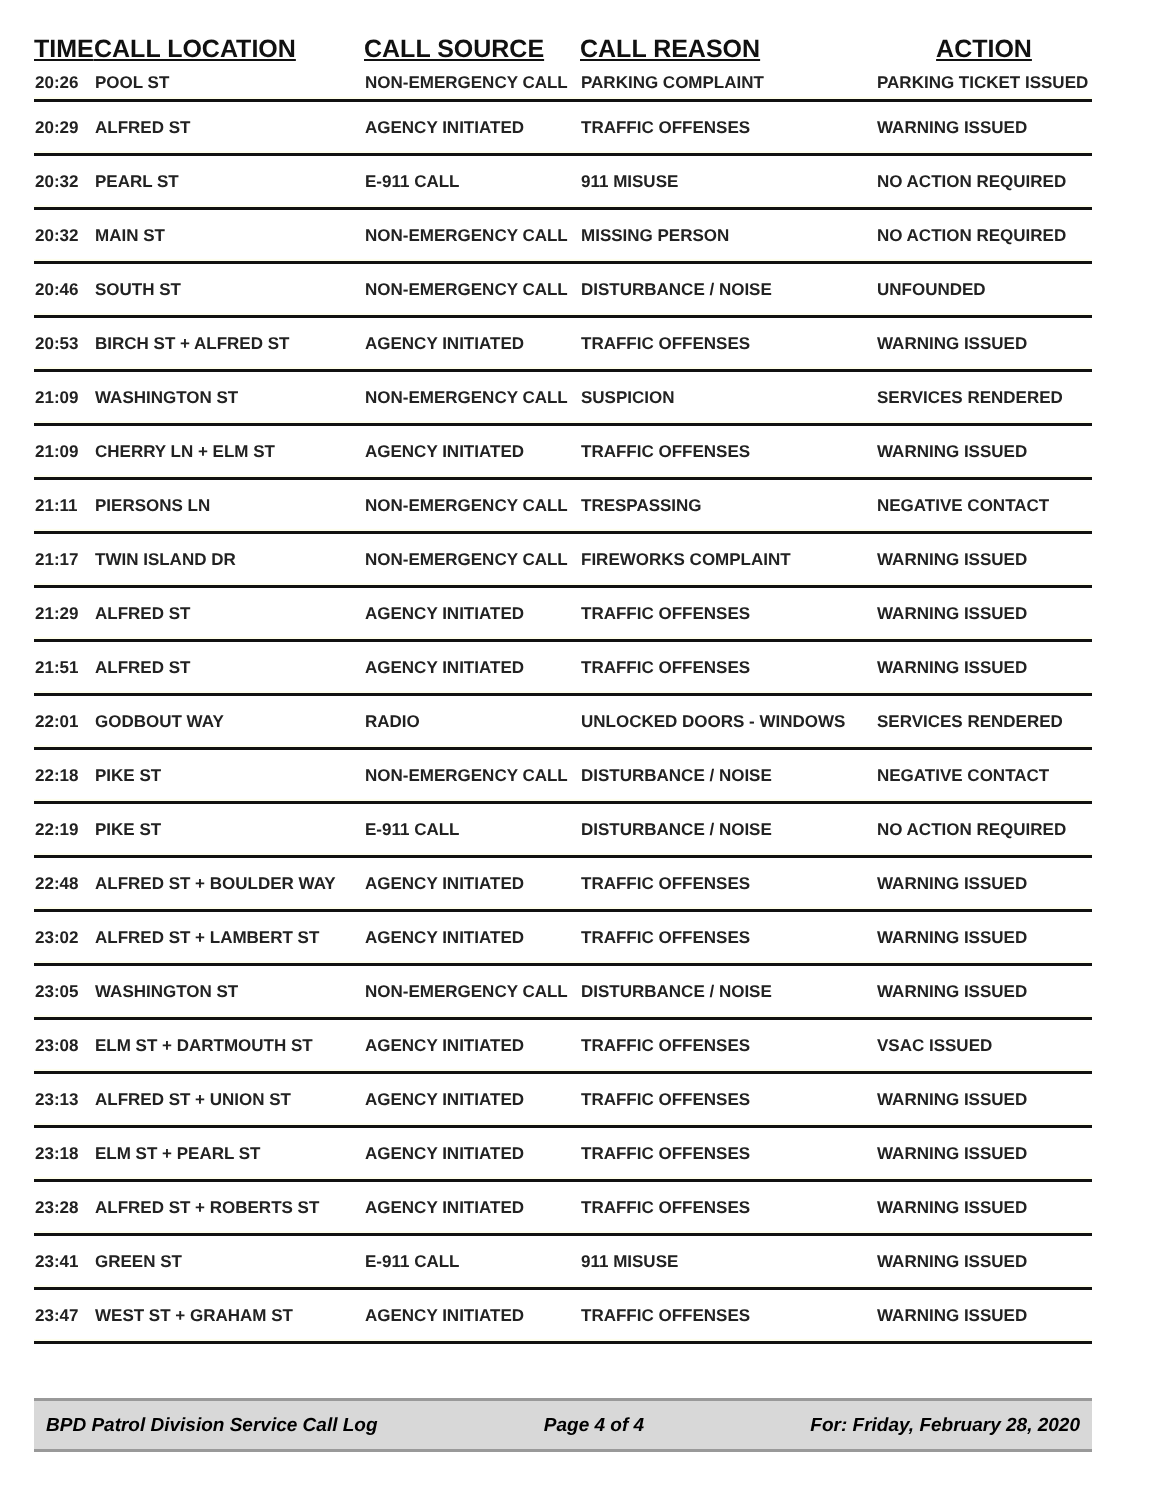| TIME | CALL LOCATION | CALL SOURCE | CALL REASON | ACTION |
| --- | --- | --- | --- | --- |
| 20:26 | POOL ST | NON-EMERGENCY CALL | PARKING COMPLAINT | PARKING TICKET ISSUED |
| 20:29 | ALFRED ST | AGENCY INITIATED | TRAFFIC OFFENSES | WARNING ISSUED |
| 20:32 | PEARL ST | E-911 CALL | 911 MISUSE | NO ACTION REQUIRED |
| 20:32 | MAIN ST | NON-EMERGENCY CALL | MISSING PERSON | NO ACTION REQUIRED |
| 20:46 | SOUTH ST | NON-EMERGENCY CALL | DISTURBANCE / NOISE | UNFOUNDED |
| 20:53 | BIRCH ST + ALFRED ST | AGENCY INITIATED | TRAFFIC OFFENSES | WARNING ISSUED |
| 21:09 | WASHINGTON ST | NON-EMERGENCY CALL | SUSPICION | SERVICES RENDERED |
| 21:09 | CHERRY LN + ELM ST | AGENCY INITIATED | TRAFFIC OFFENSES | WARNING ISSUED |
| 21:11 | PIERSONS LN | NON-EMERGENCY CALL | TRESPASSING | NEGATIVE CONTACT |
| 21:17 | TWIN ISLAND DR | NON-EMERGENCY CALL | FIREWORKS COMPLAINT | WARNING ISSUED |
| 21:29 | ALFRED ST | AGENCY INITIATED | TRAFFIC OFFENSES | WARNING ISSUED |
| 21:51 | ALFRED ST | AGENCY INITIATED | TRAFFIC OFFENSES | WARNING ISSUED |
| 22:01 | GODBOUT WAY | RADIO | UNLOCKED DOORS - WINDOWS | SERVICES RENDERED |
| 22:18 | PIKE ST | NON-EMERGENCY CALL | DISTURBANCE / NOISE | NEGATIVE CONTACT |
| 22:19 | PIKE ST | E-911 CALL | DISTURBANCE / NOISE | NO ACTION REQUIRED |
| 22:48 | ALFRED ST + BOULDER WAY | AGENCY INITIATED | TRAFFIC OFFENSES | WARNING ISSUED |
| 23:02 | ALFRED ST + LAMBERT ST | AGENCY INITIATED | TRAFFIC OFFENSES | WARNING ISSUED |
| 23:05 | WASHINGTON ST | NON-EMERGENCY CALL | DISTURBANCE / NOISE | WARNING ISSUED |
| 23:08 | ELM ST + DARTMOUTH ST | AGENCY INITIATED | TRAFFIC OFFENSES | VSAC ISSUED |
| 23:13 | ALFRED ST + UNION ST | AGENCY INITIATED | TRAFFIC OFFENSES | WARNING ISSUED |
| 23:18 | ELM ST + PEARL ST | AGENCY INITIATED | TRAFFIC OFFENSES | WARNING ISSUED |
| 23:28 | ALFRED ST + ROBERTS ST | AGENCY INITIATED | TRAFFIC OFFENSES | WARNING ISSUED |
| 23:41 | GREEN ST | E-911 CALL | 911 MISUSE | WARNING ISSUED |
| 23:47 | WEST ST + GRAHAM ST | AGENCY INITIATED | TRAFFIC OFFENSES | WARNING ISSUED |
BPD Patrol Division Service Call Log Page 4 of 4 For: Friday, February 28, 2020